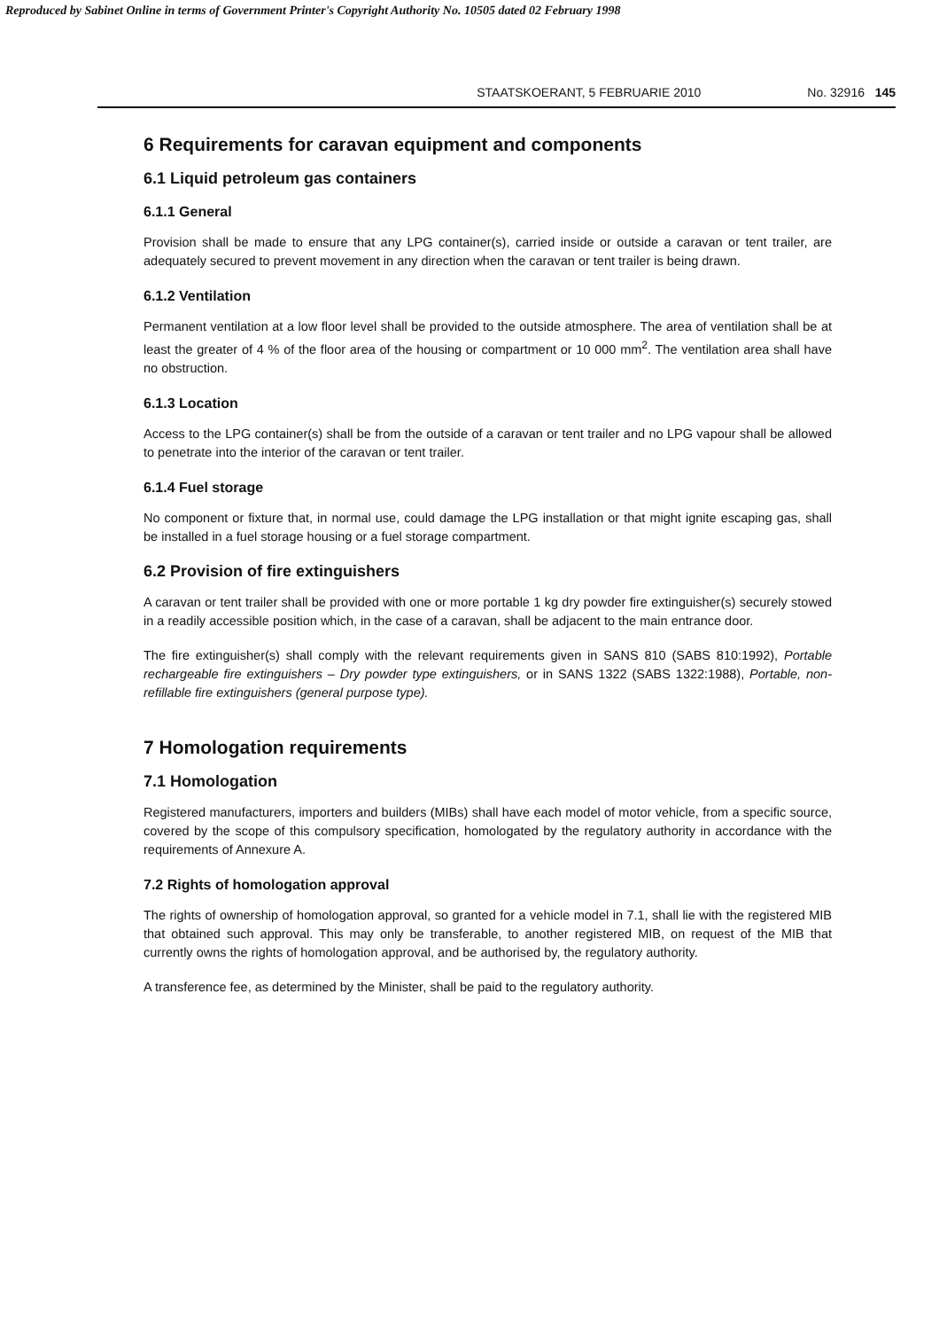Reproduced by Sabinet Online in terms of Government Printer's Copyright Authority No. 10505 dated 02 February 1998
STAATSKOERANT, 5 FEBRUARIE 2010 No. 32916 145
6 Requirements for caravan equipment and components
6.1 Liquid petroleum gas containers
6.1.1 General
Provision shall be made to ensure that any LPG container(s), carried inside or outside a caravan or tent trailer, are adequately secured to prevent movement in any direction when the caravan or tent trailer is being drawn.
6.1.2 Ventilation
Permanent ventilation at a low floor level shall be provided to the outside atmosphere. The area of ventilation shall be at least the greater of 4 % of the floor area of the housing or compartment or 10 000 mm<sup>2</sup>. The ventilation area shall have no obstruction.
6.1.3 Location
Access to the LPG container(s) shall be from the outside of a caravan or tent trailer and no LPG vapour shall be allowed to penetrate into the interior of the caravan or tent trailer.
6.1.4 Fuel storage
No component or fixture that, in normal use, could damage the LPG installation or that might ignite escaping gas, shall be installed in a fuel storage housing or a fuel storage compartment.
6.2 Provision of fire extinguishers
A caravan or tent trailer shall be provided with one or more portable 1 kg dry powder fire extinguisher(s) securely stowed in a readily accessible position which, in the case of a caravan, shall be adjacent to the main entrance door.
The fire extinguisher(s) shall comply with the relevant requirements given in SANS 810 (SABS 810:1992), Portable rechargeable fire extinguishers – Dry powder type extinguishers, or in SANS 1322 (SABS 1322:1988), Portable, non-refillable fire extinguishers (general purpose type).
7 Homologation requirements
7.1 Homologation
Registered manufacturers, importers and builders (MIBs) shall have each model of motor vehicle, from a specific source, covered by the scope of this compulsory specification, homologated by the regulatory authority in accordance with the requirements of Annexure A.
7.2 Rights of homologation approval
The rights of ownership of homologation approval, so granted for a vehicle model in 7.1, shall lie with the registered MIB that obtained such approval. This may only be transferable, to another registered MIB, on request of the MIB that currently owns the rights of homologation approval, and be authorised by, the regulatory authority.
A transference fee, as determined by the Minister, shall be paid to the regulatory authority.